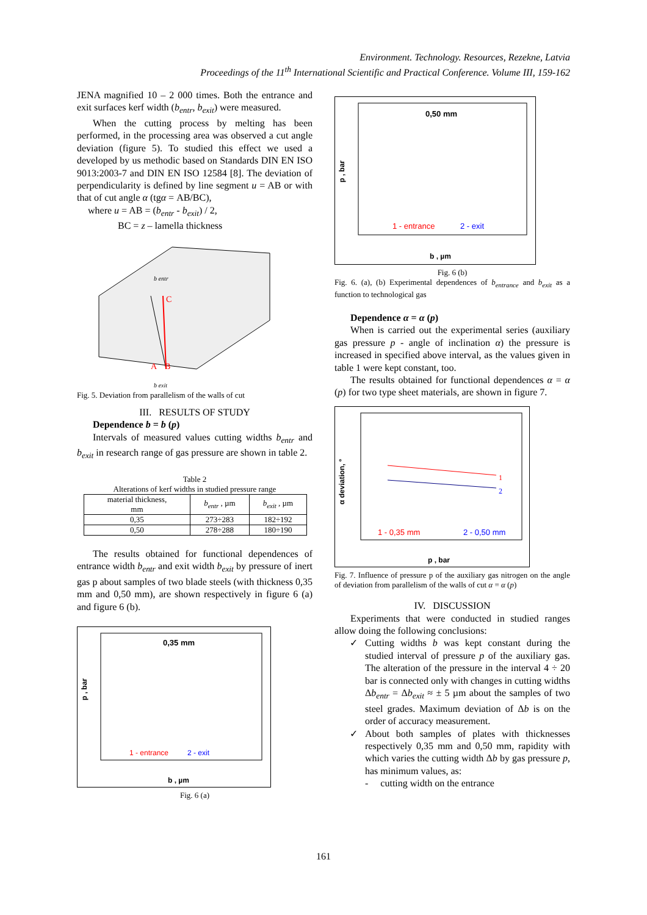Environment. Technology. Resources, Rezekne, Latvia
Proceedings of the 11<sup>th</sup> International Scientific and Practical Conference. Volume III, 159-162
JENA magnified 10 – 2 000 times. Both the entrance and exit surfaces kerf width (b<sub>entr</sub>, b<sub>exit</sub>) were measured.
When the cutting process by melting has been performed, in the processing area was observed a cut angle deviation (figure 5). To studied this effect we used a developed by us methodic based on Standards DIN EN ISO 9013:2003-7 and DIN EN ISO 12584 [8]. The deviation of perpendicularity is defined by line segment u = AB or with that of cut angle α (tgα = AB/BC),
where u = AB = (b<sub>entr</sub> - b<sub>exit</sub>) / 2,
BC = z – lamella thickness
C
B
A
b exit
b entr
Fig. 5. Deviation from parallelism of the walls of cut
III. RESULTS OF STUDY
Dependence b = b (p)
Intervals of measured values cutting widths b<sub>entr</sub> and b<sub>exit</sub> in research range of gas pressure are shown in table 2.
Table 2
Alterations of kerf widths in studied pressure range
| material thickness, mm | b<sub>entr</sub> , µm | b<sub>exit</sub> , µm |
| 0,35 | 273÷283 | 182÷192 |
| 0,50 | 278÷288 | 180÷190 |
The results obtained for functional dependences of entrance width b<sub>entr</sub> and exit width b<sub>exit</sub> by pressure of inert gas p about samples of two blade steels (with thickness 0,35 mm and 0,50 mm), are shown respectively in figure 6 (a) and figure 6 (b).
0,35 mm
1 - entrance
2 - exit
b , µm
p , bar
Fig. 6 (a)
0,50 mm
1 - entrance
2 - exit
b , µm
p , bar
Fig. 6 (b)
Fig. 6. (a), (b) Experimental dependences of b<sub>entrance</sub> and b<sub>exit</sub> as a function to technological gas
Dependence α = α (p)
When is carried out the experimental series (auxiliary gas pressure p - angle of inclination α) the pressure is increased in specified above interval, as the values given in table 1 were kept constant, too.
The results obtained for functional dependences α = α (p) for two type sheet materials, are shown in figure 7.
1
2
1 - 0,35 mm
2 - 0,50 mm
p , bar
α deviation, °
Fig. 7. Influence of pressure p of the auxiliary gas nitrogen on the angle of deviation from parallelism of the walls of cut α = α (p)
IV. DISCUSSION
Experiments that were conducted in studied ranges allow doing the following conclusions:
✓ Cutting widths b was kept constant during the studied interval of pressure p of the auxiliary gas. The alteration of the pressure in the interval 4 ÷ 20 bar is connected only with changes in cutting widths Δb<sub>entr</sub> = Δb<sub>exit</sub> ≈ ± 5 µm about the samples of two steel grades. Maximum deviation of Δb is on the order of accuracy measurement.
✓ About both samples of plates with thicknesses respectively 0,35 mm and 0,50 mm, rapidity with which varies the cutting width Δb by gas pressure p, has minimum values, as:
- cutting width on the entrance
161